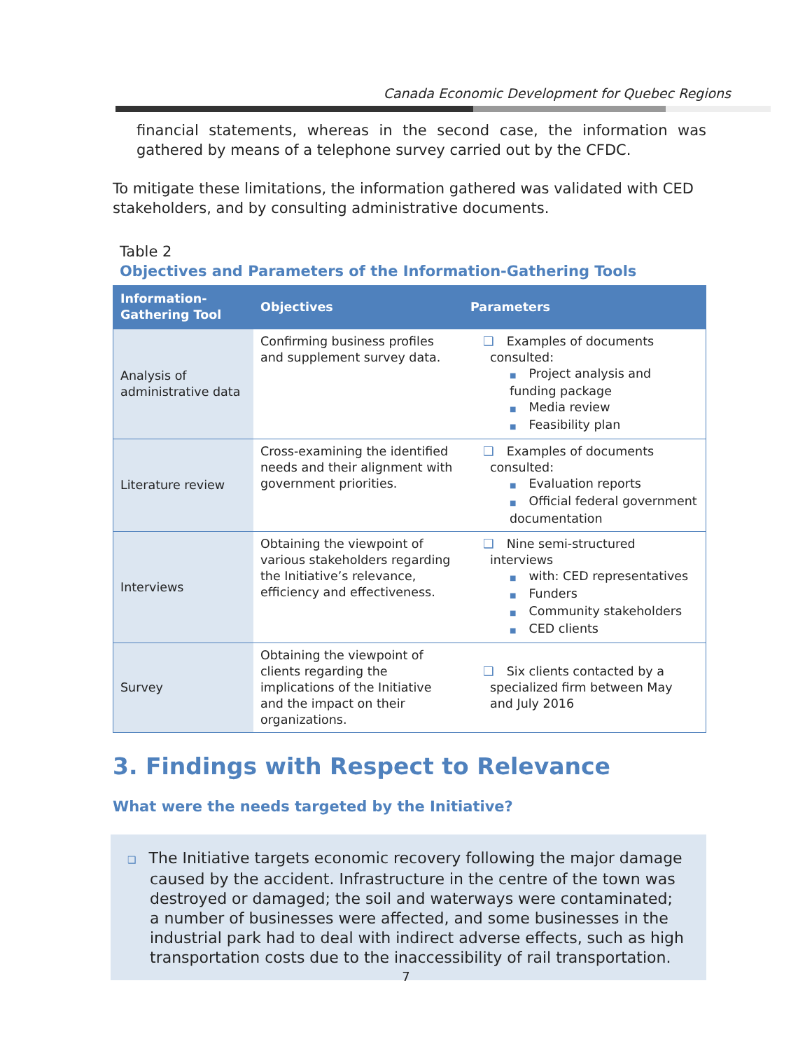Canada Economic Development for Quebec Regions
financial statements, whereas in the second case, the information was gathered by means of a telephone survey carried out by the CFDC.
To mitigate these limitations, the information gathered was validated with CED stakeholders, and by consulting administrative documents.
Table 2
Objectives and Parameters of the Information-Gathering Tools
| Information-Gathering Tool | Objectives | Parameters |
| --- | --- | --- |
| Analysis of administrative data | Confirming business profiles and supplement survey data. | ❑ Examples of documents consulted: ■ Project analysis and funding package ■ Media review ■ Feasibility plan |
| Literature review | Cross-examining the identified needs and their alignment with government priorities. | ❑ Examples of documents consulted: ■ Evaluation reports ■ Official federal government documentation |
| Interviews | Obtaining the viewpoint of various stakeholders regarding the Initiative’s relevance, efficiency and effectiveness. | ❑ Nine semi-structured interviews ■ with: CED representatives ■ Funders ■ Community stakeholders ■ CED clients |
| Survey | Obtaining the viewpoint of clients regarding the implications of the Initiative and the impact on their organizations. | ❑ Six clients contacted by a specialized firm between May and July 2016 |
3. Findings with Respect to Relevance
What were the needs targeted by the Initiative?
❑ The Initiative targets economic recovery following the major damage caused by the accident. Infrastructure in the centre of the town was destroyed or damaged; the soil and waterways were contaminated; a number of businesses were affected, and some businesses in the industrial park had to deal with indirect adverse effects, such as high transportation costs due to the inaccessibility of rail transportation.
7